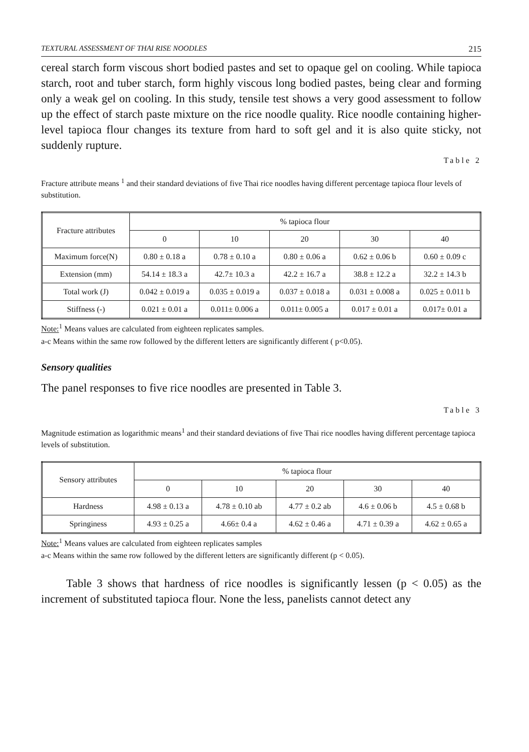TEXTURAL ASSESSMENT OF THAI RISE NOODLES 215
cereal starch form viscous short bodied pastes and set to opaque gel on cooling. While tapioca starch, root and tuber starch, form highly viscous long bodied pastes, being clear and forming only a weak gel on cooling. In this study, tensile test shows a very good assessment to follow up the effect of starch paste mixture on the rice noodle quality. Rice noodle containing higher-level tapioca flour changes its texture from hard to soft gel and it is also quite sticky, not suddenly rupture.
Table 2
Fracture attribute means <sup>1</sup> and their standard deviations of five Thai rice noodles having different percentage tapioca flour levels of substitution.
| Fracture attributes | % tapioca flour | | | | |
| --- | --- | --- | --- | --- | --- |
| | 0 | 10 | 20 | 30 | 40 |
| Maximum force(N) | 0.80 ± 0.18 a | 0.78 ± 0.10 a | 0.80 ± 0.06 a | 0.62 ± 0.06 b | 0.60 ± 0.09 c |
| Extension (mm) | 54.14 ± 18.3 a | 42.7± 10.3 a | 42.2 ± 16.7 a | 38.8 ± 12.2 a | 32.2 ± 14.3 b |
| Total work (J) | 0.042 ± 0.019 a | 0.035 ± 0.019 a | 0.037 ± 0.018 a | 0.031 ± 0.008 a | 0.025 ± 0.011 b |
| Stiffness (-) | 0.021 ± 0.01 a | 0.011± 0.006 a | 0.011± 0.005 a | 0.017 ± 0.01 a | 0.017± 0.01 a |
Note:<sup>1</sup> Means values are calculated from eighteen replicates samples.
a-c Means within the same row followed by the different letters are significantly different ( p<0.05).
Sensory qualities
The panel responses to five rice noodles are presented in Table 3.
Table 3
Magnitude estimation as logarithmic means<sup>1</sup> and their standard deviations of five Thai rice noodles having different percentage tapioca levels of substitution.
| Sensory attributes | % tapioca flour | | | | |
| --- | --- | --- | --- | --- | --- |
| | 0 | 10 | 20 | 30 | 40 |
| Hardness | 4.98 ± 0.13 a | 4.78 ± 0.10 ab | 4.77 ± 0.2 ab | 4.6 ± 0.06 b | 4.5 ± 0.68 b |
| Springiness | 4.93 ± 0.25 a | 4.66± 0.4 a | 4.62 ± 0.46 a | 4.71 ± 0.39 a | 4.62 ± 0.65 a |
Note:<sup>1</sup> Means values are calculated from eighteen replicates samples
a-c Means within the same row followed by the different letters are significantly different (p < 0.05).
Table 3 shows that hardness of rice noodles is significantly lessen (p < 0.05) as the increment of substituted tapioca flour. None the less, panelists cannot detect any